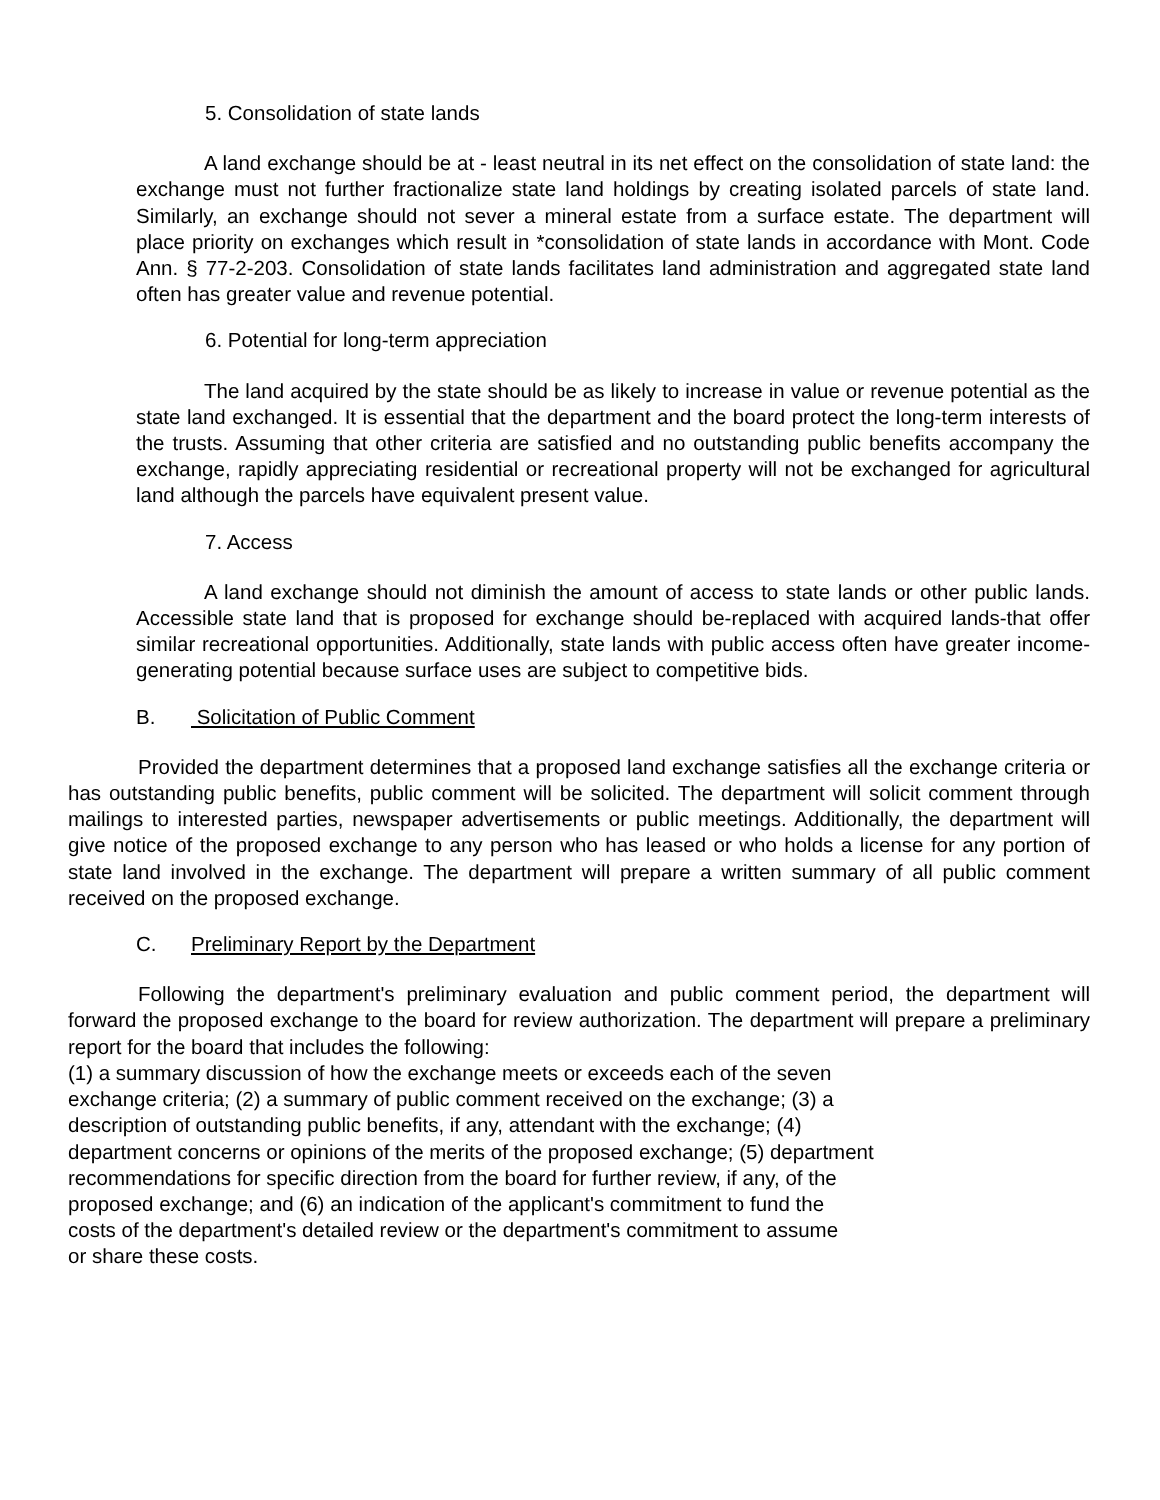5. Consolidation of state lands
A land exchange should be at - least neutral in its net effect on the consolidation of state land: the exchange must not further fractionalize state land holdings by creating isolated parcels of state land. Similarly, an exchange should not sever a mineral estate from a surface estate. The department will place priority on exchanges which result in *consolidation of state lands in accordance with Mont. Code Ann. § 77-2-203. Consolidation of state lands facilitates land administration and aggregated state land often has greater value and revenue potential.
6. Potential for long-term appreciation
The land acquired by the state should be as likely to increase in value or revenue potential as the state land exchanged. It is essential that the department and the board protect the long-term interests of the trusts. Assuming that other criteria are satisfied and no outstanding public benefits accompany the exchange, rapidly appreciating residential or recreational property will not be exchanged for agricultural land although the parcels have equivalent present value.
7. Access
A land exchange should not diminish the amount of access to state lands or other public lands. Accessible state land that is proposed for exchange should be-replaced with acquired lands-that offer similar recreational opportunities. Additionally, state lands with public access often have greater income-generating potential because surface uses are subject to competitive bids.
B. Solicitation of Public Comment
Provided the department determines that a proposed land exchange satisfies all the exchange criteria or has outstanding public benefits, public comment will be solicited. The department will solicit comment through mailings to interested parties, newspaper advertisements or public meetings. Additionally, the department will give notice of the proposed exchange to any person who has leased or who holds a license for any portion of state land involved in the exchange. The department will prepare a written summary of all public comment received on the proposed exchange.
C. Preliminary Report by the Department
Following the department's preliminary evaluation and public comment period, the department will forward the proposed exchange to the board for review authorization. The department will prepare a preliminary report for the board that includes the following:
(1) a summary discussion of how the exchange meets or exceeds each of the seven
exchange criteria; (2) a summary of public comment received on the exchange; (3) a
description of outstanding public benefits, if any, attendant with the exchange; (4)
department concerns or opinions of the merits of the proposed exchange; (5) department
recommendations for specific direction from the board for further review, if any, of the
proposed exchange; and (6) an indication of the applicant's commitment to fund the
costs of the department's detailed review or the department's commitment to assume
or share these costs.